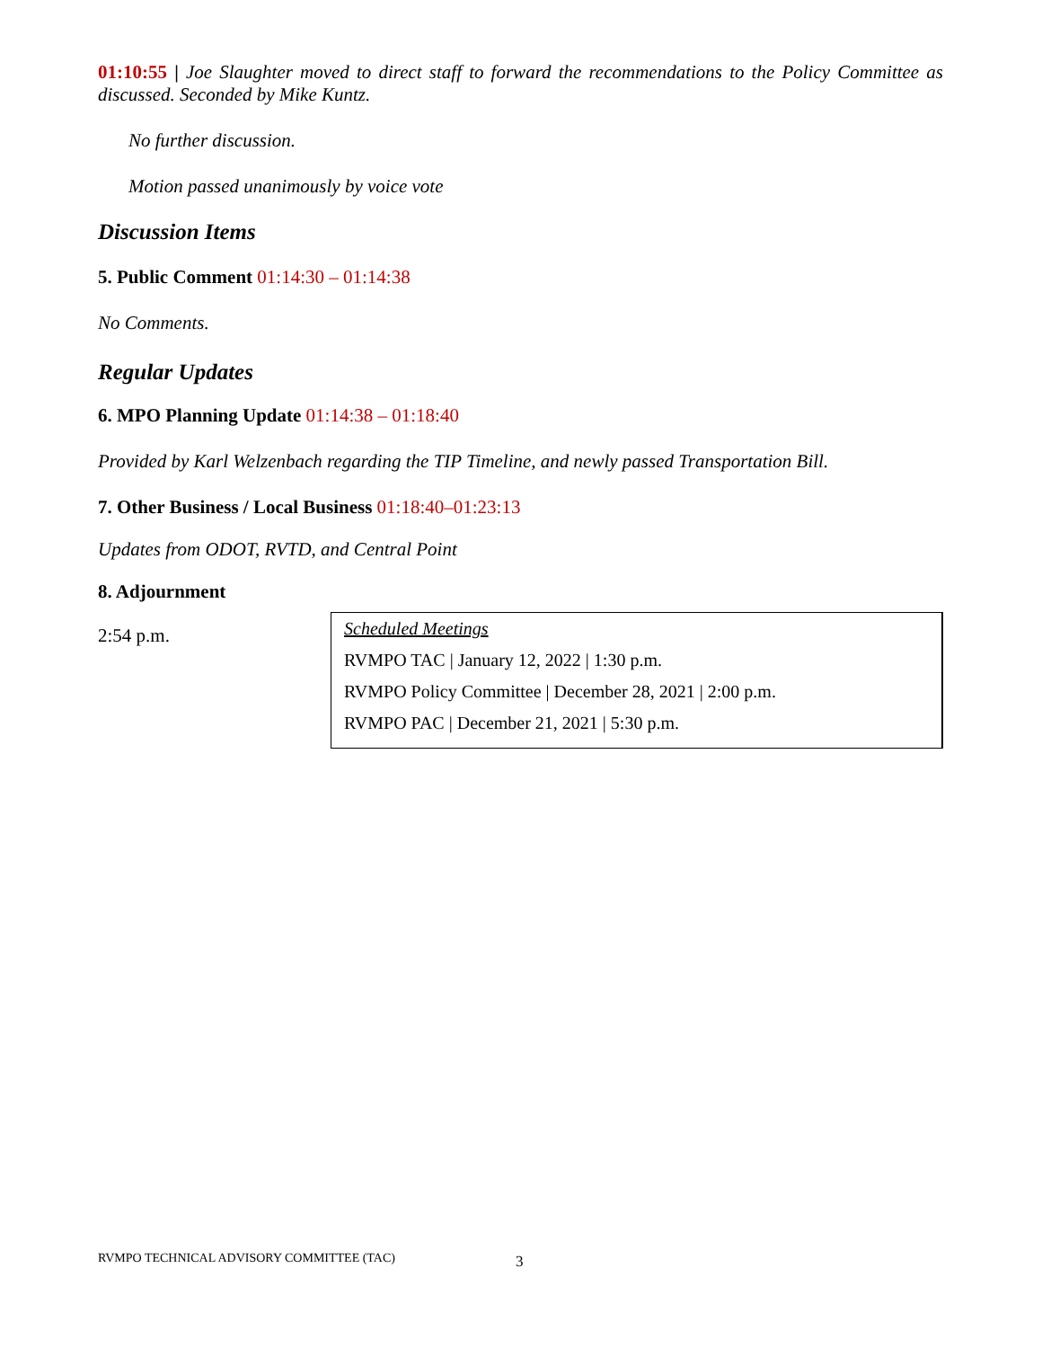01:10:55 | Joe Slaughter moved to direct staff to forward the recommendations to the Policy Committee as discussed. Seconded by Mike Kuntz.
No further discussion.
Motion passed unanimously by voice vote
Discussion Items
5. Public Comment 01:14:30 – 01:14:38
No Comments.
Regular Updates
6. MPO Planning Update 01:14:38 – 01:18:40
Provided by Karl Welzenbach regarding the TIP Timeline, and newly passed Transportation Bill.
7. Other Business / Local Business 01:18:40–01:23:13
Updates from ODOT, RVTD, and Central Point
8. Adjournment
2:54 p.m.
Scheduled Meetings
RVMPO TAC | January 12, 2022 | 1:30 p.m.
RVMPO Policy Committee | December 28, 2021 | 2:00 p.m.
RVMPO PAC | December 21, 2021 | 5:30 p.m.
RVMPO TECHNICAL ADVISORY COMMITTEE (TAC)
3